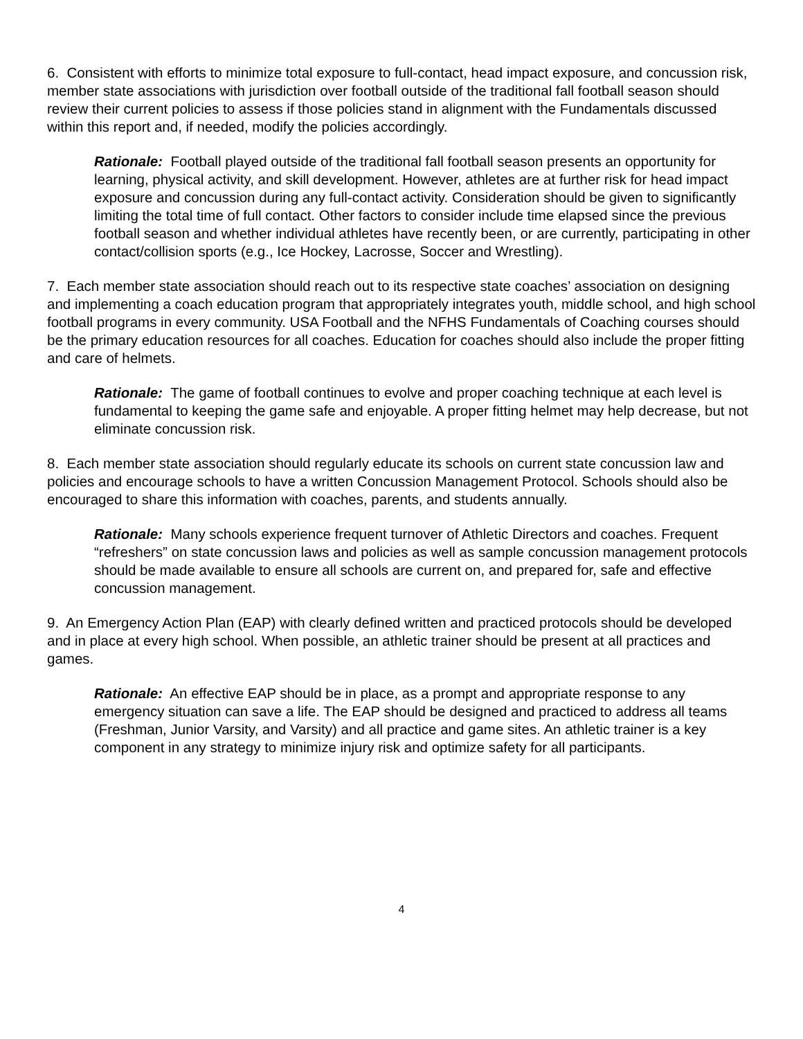6. Consistent with efforts to minimize total exposure to full-contact, head impact exposure, and concussion risk, member state associations with jurisdiction over football outside of the traditional fall football season should review their current policies to assess if those policies stand in alignment with the Fundamentals discussed within this report and, if needed, modify the policies accordingly.
Rationale: Football played outside of the traditional fall football season presents an opportunity for learning, physical activity, and skill development. However, athletes are at further risk for head impact exposure and concussion during any full-contact activity. Consideration should be given to significantly limiting the total time of full contact. Other factors to consider include time elapsed since the previous football season and whether individual athletes have recently been, or are currently, participating in other contact/collision sports (e.g., Ice Hockey, Lacrosse, Soccer and Wrestling).
7. Each member state association should reach out to its respective state coaches’ association on designing and implementing a coach education program that appropriately integrates youth, middle school, and high school football programs in every community. USA Football and the NFHS Fundamentals of Coaching courses should be the primary education resources for all coaches. Education for coaches should also include the proper fitting and care of helmets.
Rationale: The game of football continues to evolve and proper coaching technique at each level is fundamental to keeping the game safe and enjoyable. A proper fitting helmet may help decrease, but not eliminate concussion risk.
8. Each member state association should regularly educate its schools on current state concussion law and policies and encourage schools to have a written Concussion Management Protocol. Schools should also be encouraged to share this information with coaches, parents, and students annually.
Rationale: Many schools experience frequent turnover of Athletic Directors and coaches. Frequent “refreshers” on state concussion laws and policies as well as sample concussion management protocols should be made available to ensure all schools are current on, and prepared for, safe and effective concussion management.
9. An Emergency Action Plan (EAP) with clearly defined written and practiced protocols should be developed and in place at every high school. When possible, an athletic trainer should be present at all practices and games.
Rationale: An effective EAP should be in place, as a prompt and appropriate response to any emergency situation can save a life. The EAP should be designed and practiced to address all teams (Freshman, Junior Varsity, and Varsity) and all practice and game sites. An athletic trainer is a key component in any strategy to minimize injury risk and optimize safety for all participants.
4